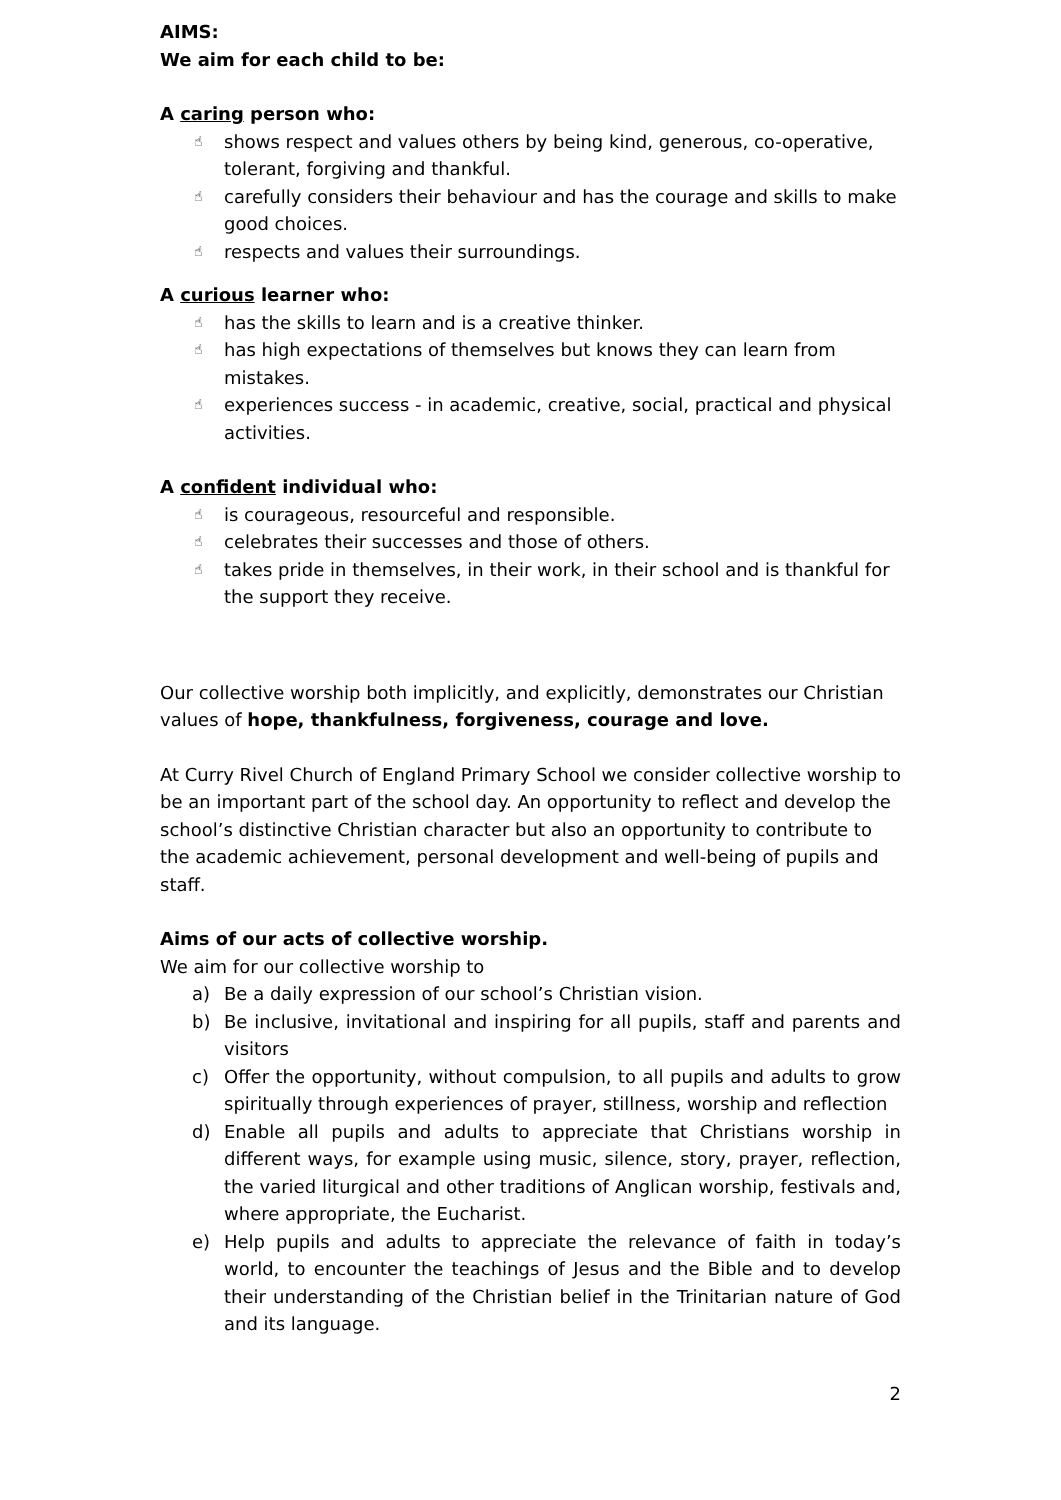AIMS:
We aim for each child to be:
A caring person who:
☝ shows respect and values others by being kind, generous, co-operative, tolerant, forgiving and thankful.
☝ carefully considers their behaviour and has the courage and skills to make good choices.
☝ respects and values their surroundings.
A curious learner who:
☝ has the skills to learn and is a creative thinker.
☝ has high expectations of themselves but knows they can learn from mistakes.
☝ experiences success - in academic, creative, social, practical and physical activities.
A confident individual who:
☝ is courageous, resourceful and responsible.
☝ celebrates their successes and those of others.
☝ takes pride in themselves, in their work, in their school and is thankful for the support they receive.
Our collective worship both implicitly, and explicitly, demonstrates our Christian values of hope, thankfulness, forgiveness, courage and love.
At Curry Rivel Church of England Primary School we consider collective worship to be an important part of the school day. An opportunity to reflect and develop the school’s distinctive Christian character but also an opportunity to contribute to the academic achievement, personal development and well-being of pupils and staff.
Aims of our acts of collective worship.
We aim for our collective worship to
a) Be a daily expression of our school’s Christian vision.
b) Be inclusive, invitational and inspiring for all pupils, staff and parents and visitors
c) Offer the opportunity, without compulsion, to all pupils and adults to grow spiritually through experiences of prayer, stillness, worship and reflection
d) Enable all pupils and adults to appreciate that Christians worship in different ways, for example using music, silence, story, prayer, reflection, the varied liturgical and other traditions of Anglican worship, festivals and, where appropriate, the Eucharist.
e) Help pupils and adults to appreciate the relevance of faith in today’s world, to encounter the teachings of Jesus and the Bible and to develop their understanding of the Christian belief in the Trinitarian nature of God and its language.
2